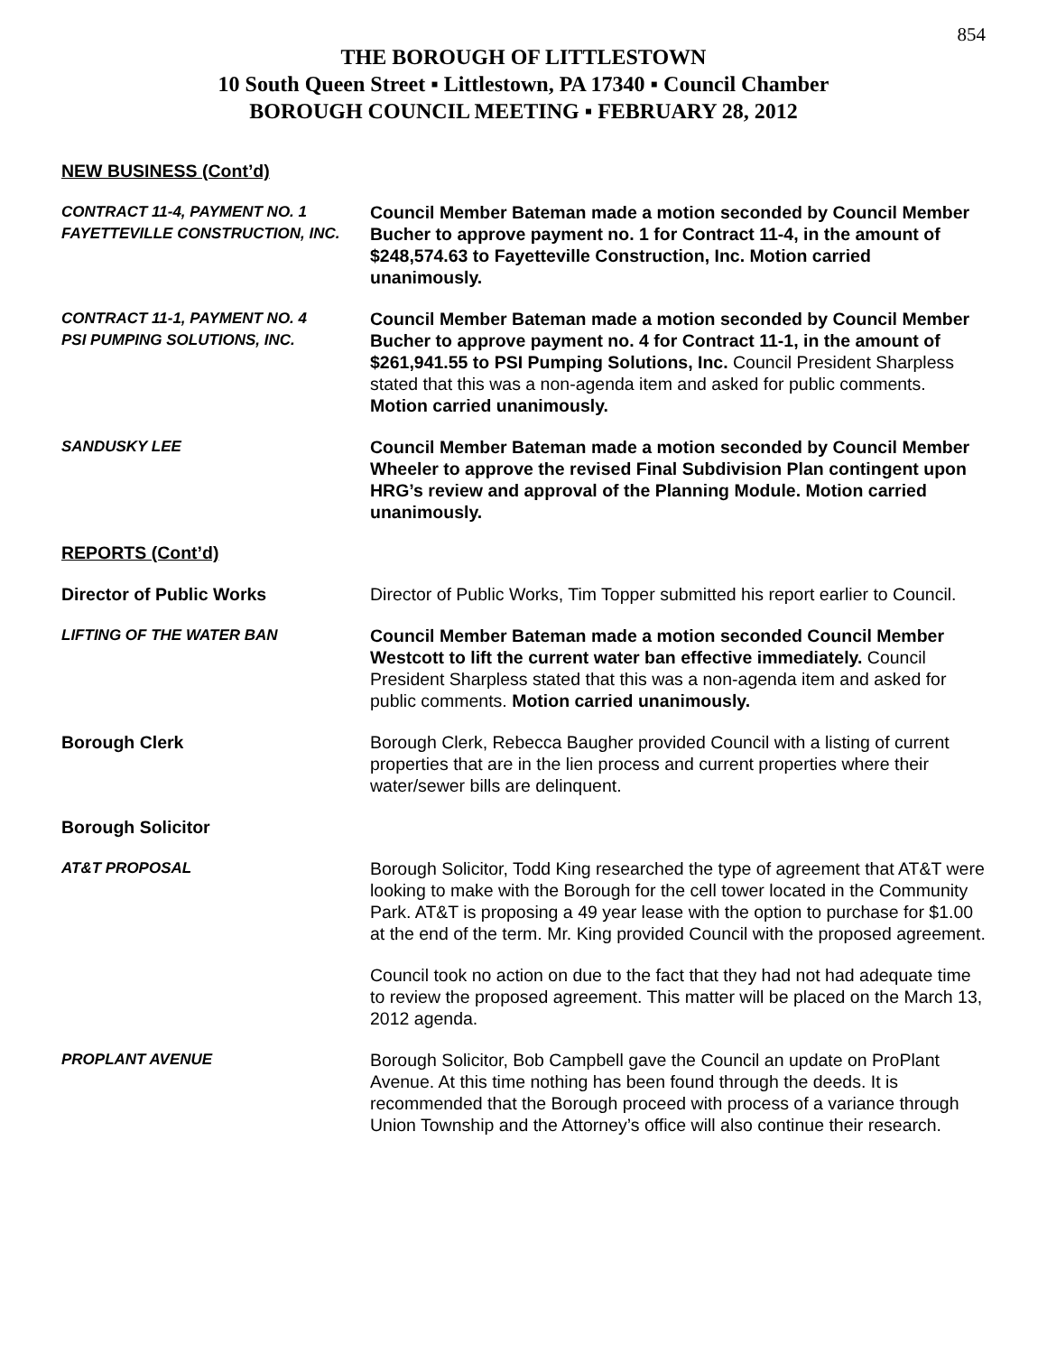854
THE BOROUGH OF LITTLESTOWN
10 South Queen Street ▪ Littlestown, PA 17340 ▪ Council Chamber
BOROUGH COUNCIL MEETING ▪ FEBRUARY 28, 2012
NEW BUSINESS (Cont’d)
CONTRACT 11-4, PAYMENT NO. 1
FAYETTEVILLE CONSTRUCTION, INC.
Council Member Bateman made a motion seconded by Council Member Bucher to approve payment no. 1 for Contract 11-4, in the amount of $248,574.63 to Fayetteville Construction, Inc. Motion carried unanimously.
CONTRACT 11-1, PAYMENT NO. 4
PSI PUMPING SOLUTIONS, INC.
Council Member Bateman made a motion seconded by Council Member Bucher to approve payment no. 4 for Contract 11-1, in the amount of $261,941.55 to PSI Pumping Solutions, Inc. Council President Sharpless stated that this was a non-agenda item and asked for public comments. Motion carried unanimously.
SANDUSKY LEE Council Member Bateman made a motion seconded by Council Member Wheeler to approve the revised Final Subdivision Plan contingent upon HRG’s review and approval of the Planning Module. Motion carried unanimously.
REPORTS (Cont’d)
Director of Public Works Director of Public Works, Tim Topper submitted his report earlier to Council.
LIFTING OF THE WATER BAN Council Member Bateman made a motion seconded Council Member Westcott to lift the current water ban effective immediately. Council President Sharpless stated that this was a non-agenda item and asked for public comments. Motion carried unanimously.
Borough Clerk Borough Clerk, Rebecca Baugher provided Council with a listing of current properties that are in the lien process and current properties where their water/sewer bills are delinquent.
Borough Solicitor
AT&T PROPOSAL Borough Solicitor, Todd King researched the type of agreement that AT&T were looking to make with the Borough for the cell tower located in the Community Park. AT&T is proposing a 49 year lease with the option to purchase for $1.00 at the end of the term. Mr. King provided Council with the proposed agreement.
Council took no action on due to the fact that they had not had adequate time to review the proposed agreement. This matter will be placed on the March 13, 2012 agenda.
PROPLANT AVENUE Borough Solicitor, Bob Campbell gave the Council an update on ProPlant Avenue. At this time nothing has been found through the deeds. It is recommended that the Borough proceed with process of a variance through Union Township and the Attorney’s office will also continue their research.